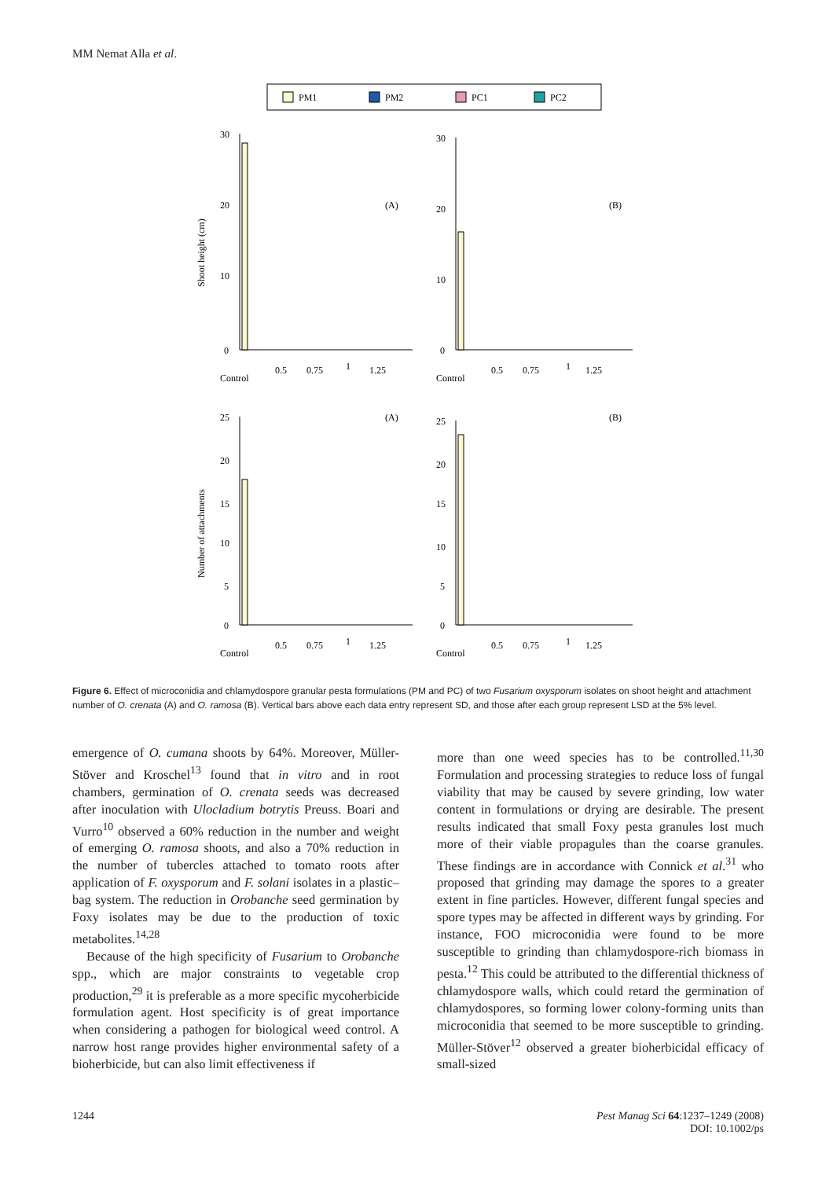MM Nemat Alla et al.
PM1
PM2
PC1
PC2
30
20
10
0
30
20
10
0
(A)
(B)
(A)
(B)
25
20
15
10
5
0
25
20
15
10
5
0
Shoot height (cm)
Number of attachments
Control
0.5
0.75
1
1.25
Control
0.5
0.75
1
1.25
Control
0.5
0.75
1
1.25
Control
0.5
0.75
1
1.25
Figure 6. Effect of microconidia and chlamydospore granular pesta formulations (PM and PC) of two Fusarium oxysporum isolates on shoot height and attachment number of O. crenata (A) and O. ramosa (B). Vertical bars above each data entry represent SD, and those after each group represent LSD at the 5% level.
emergence of O. cumana shoots by 64%. Moreover, Müller-Stöver and Kroschel<sup>13</sup> found that in vitro and in root chambers, germination of O. crenata seeds was decreased after inoculation with Ulocladium botrytis Preuss. Boari and Vurro<sup>10</sup> observed a 60% reduction in the number and weight of emerging O. ramosa shoots, and also a 70% reduction in the number of tubercles attached to tomato roots after application of F. oxysporum and F. solani isolates in a plastic–bag system. The reduction in Orobanche seed germination by Foxy isolates may be due to the production of toxic metabolites.<sup>14,28</sup>
Because of the high specificity of Fusarium to Orobanche spp., which are major constraints to vegetable crop production,<sup>29</sup> it is preferable as a more specific mycoherbicide formulation agent. Host specificity is of great importance when considering a pathogen for biological weed control. A narrow host range provides higher environmental safety of a bioherbicide, but can also limit effectiveness if
more than one weed species has to be controlled.<sup>11,30</sup> Formulation and processing strategies to reduce loss of fungal viability that may be caused by severe grinding, low water content in formulations or drying are desirable. The present results indicated that small Foxy pesta granules lost much more of their viable propagules than the coarse granules. These findings are in accordance with Connick et al.<sup>31</sup> who proposed that grinding may damage the spores to a greater extent in fine particles. However, different fungal species and spore types may be affected in different ways by grinding. For instance, FOO microconidia were found to be more susceptible to grinding than chlamydospore-rich biomass in pesta.<sup>12</sup> This could be attributed to the differential thickness of chlamydospore walls, which could retard the germination of chlamydospores, so forming lower colony-forming units than microconidia that seemed to be more susceptible to grinding. Müller-Stöver<sup>12</sup> observed a greater bioherbicidal efficacy of small-sized
1244 Pest Manag Sci 64:1237–1249 (2008)
DOI: 10.1002/ps